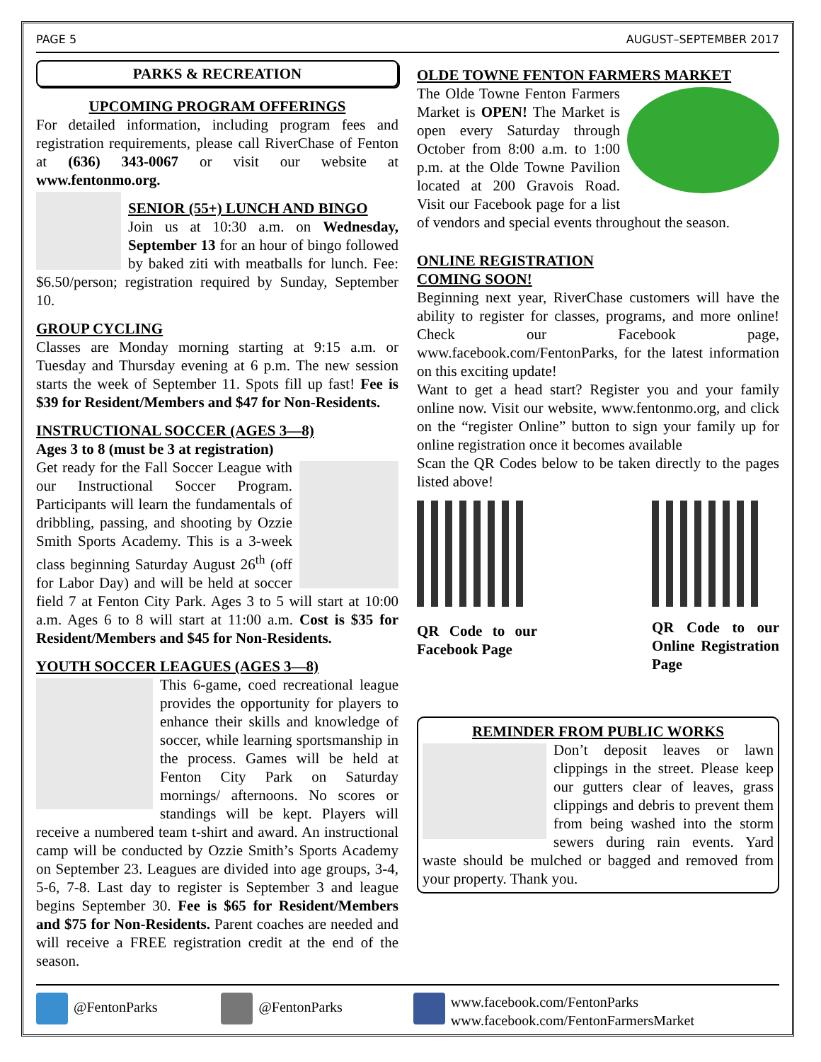PAGE 5 AUGUST–SEPTEMBER 2017
PARKS & RECREATION
UPCOMING PROGRAM OFFERINGS
For detailed information, including program fees and registration requirements, please call RiverChase of Fenton at (636) 343-0067 or visit our website at www.fentonmo.org.
SENIOR (55+) LUNCH AND BINGO
Join us at 10:30 a.m. on Wednesday, September 13 for an hour of bingo followed by baked ziti with meatballs for lunch. Fee: $6.50/person; registration required by Sunday, September 10.
GROUP CYCLING
Classes are Monday morning starting at 9:15 a.m. or Tuesday and Thursday evening at 6 p.m. The new session starts the week of September 11. Spots fill up fast! Fee is $39 for Resident/Members and $47 for Non-Residents.
INSTRUCTIONAL SOCCER (AGES 3—8)
Ages 3 to 8 (must be 3 at registration)
Get ready for the Fall Soccer League with our Instructional Soccer Program. Participants will learn the fundamentals of dribbling, passing, and shooting by Ozzie Smith Sports Academy. This is a 3-week class beginning Saturday August 26<sup>th</sup> (off for Labor Day) and will be held at soccer field 7 at Fenton City Park. Ages 3 to 5 will start at 10:00 a.m. Ages 6 to 8 will start at 11:00 a.m. Cost is $35 for Resident/Members and $45 for Non-Residents.
YOUTH SOCCER LEAGUES (AGES 3—8)
This 6-game, coed recreational league provides the opportunity for players to enhance their skills and knowledge of soccer, while learning sportsmanship in the process. Games will be held at Fenton City Park on Saturday mornings/ afternoons. No scores or standings will be kept. Players will receive a numbered team t-shirt and award. An instructional camp will be conducted by Ozzie Smith’s Sports Academy on September 23. Leagues are divided into age groups, 3-4, 5-6, 7-8. Last day to register is September 3 and league begins September 30. Fee is $65 for Resident/Members and $75 for Non-Residents. Parent coaches are needed and will receive a FREE registration credit at the end of the season.
OLDE TOWNE FENTON FARMERS MARKET
The Olde Towne Fenton Farmers Market is OPEN! The Market is open every Saturday through October from 8:00 a.m. to 1:00 p.m. at the Olde Towne Pavilion located at 200 Gravois Road. Visit our Facebook page for a list of vendors and special events throughout the season.
ONLINE REGISTRATION
COMING SOON!
Beginning next year, RiverChase customers will have the ability to register for classes, programs, and more online! Check our Facebook page, www.facebook.com/FentonParks, for the latest information on this exciting update!
Want to get a head start? Register you and your family online now. Visit our website, www.fentonmo.org, and click on the “register Online” button to sign your family up for online registration once it becomes available
Scan the QR Codes below to be taken directly to the pages listed above!
QR Code to our Facebook Page
QR Code to our Online Registration Page
REMINDER FROM PUBLIC WORKS
Don’t deposit leaves or lawn clippings in the street. Please keep our gutters clear of leaves, grass clippings and debris to prevent them from being washed into the storm sewers during rain events. Yard waste should be mulched or bagged and removed from your property. Thank you.
@FentonParks @FentonParks www.facebook.com/FentonParks
www.facebook.com/FentonFarmersMarket